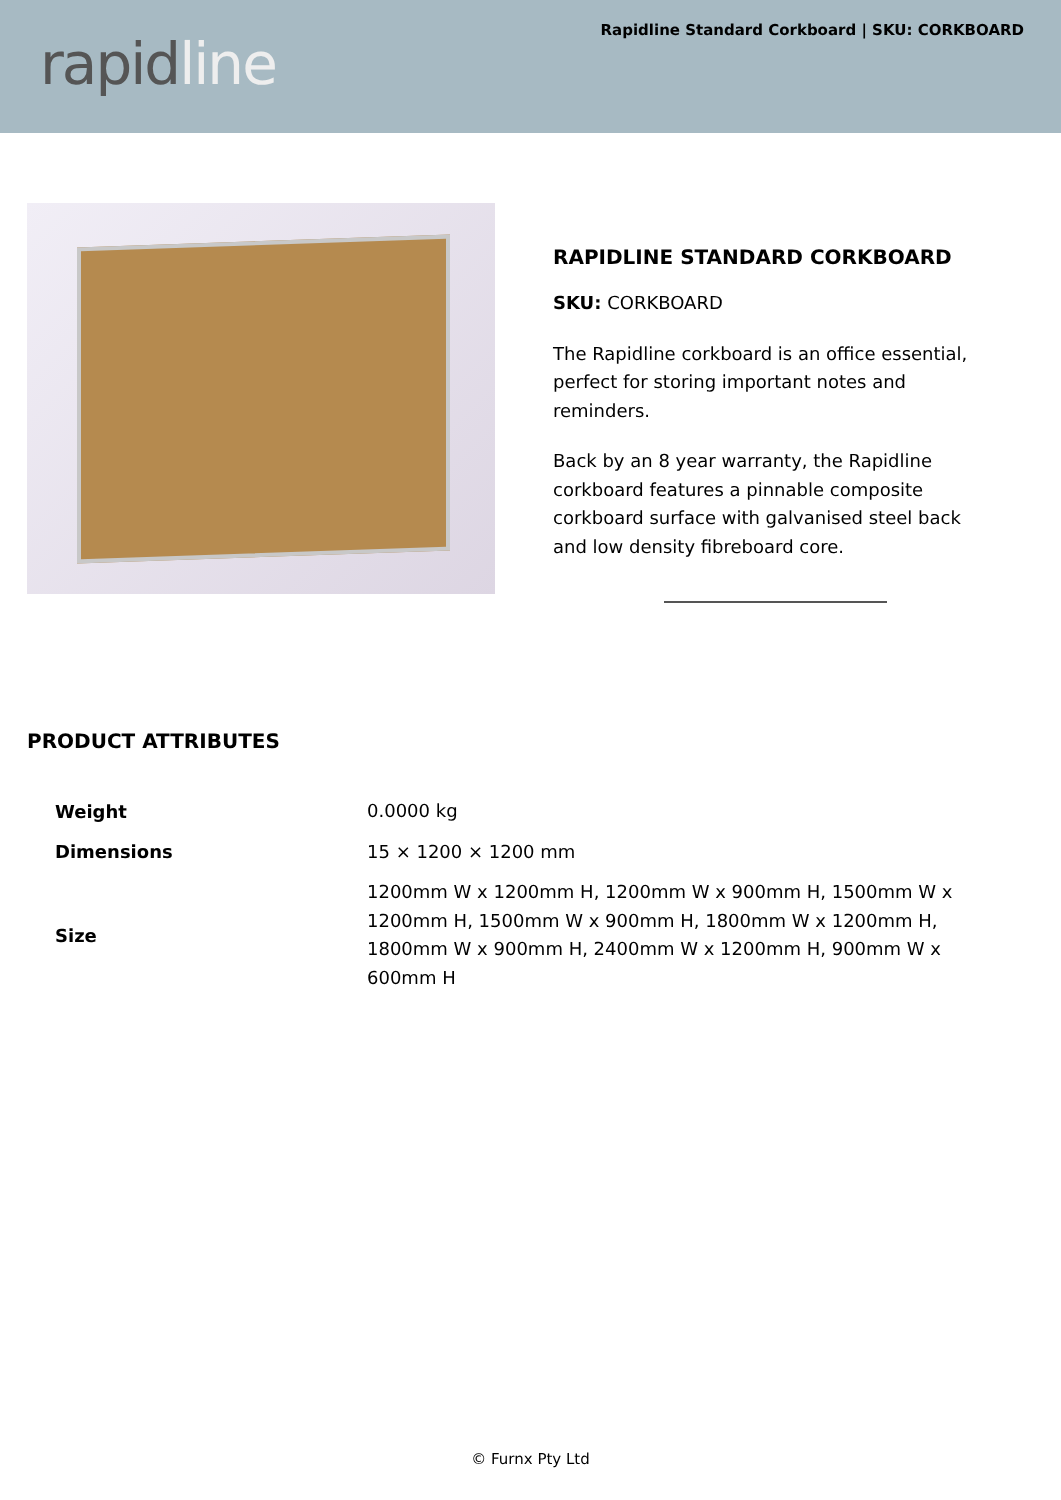rapidline
Rapidline Standard Corkboard | SKU: CORKBOARD
RAPIDLINE STANDARD CORKBOARD
SKU: CORKBOARD
The Rapidline corkboard is an office essential, perfect for storing important notes and reminders.
Back by an 8 year warranty, the Rapidline corkboard features a pinnable composite corkboard surface with galvanised steel back and low density fibreboard core.
PRODUCT ATTRIBUTES
| Weight | 0.0000 kg |
| Dimensions | 15 × 1200 × 1200 mm |
| Size | 1200mm W x 1200mm H, 1200mm W x 900mm H, 1500mm W x 1200mm H, 1500mm W x 900mm H, 1800mm W x 1200mm H, 1800mm W x 900mm H, 2400mm W x 1200mm H, 900mm W x 600mm H |
© Furnx Pty Ltd